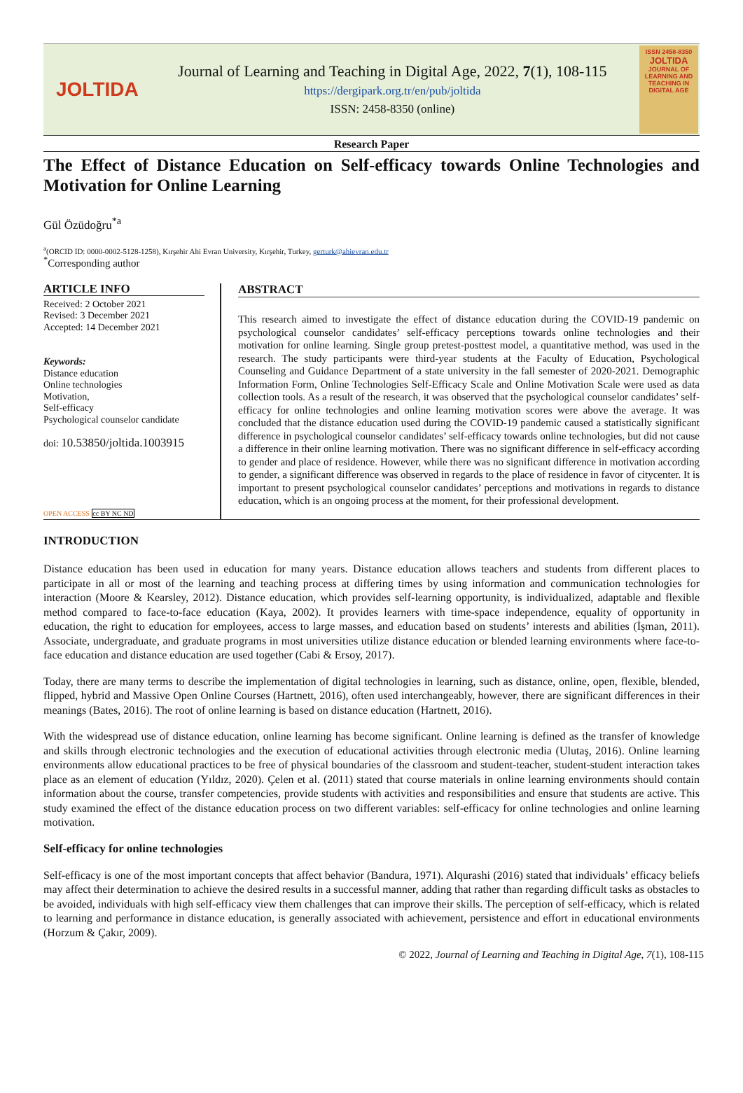JOLTIDA
Journal of Learning and Teaching in Digital Age, 2022, 7(1), 108-115
https://dergipark.org.tr/en/pub/joltida
ISSN: 2458-8350 (online)
ISSN 2458-8350
JOLTIDA
JOURNAL OF LEARNING AND TEACHING IN DIGITAL AGE
Research Paper
The Effect of Distance Education on Self-efficacy towards Online Technologies and Motivation for Online Learning
Gül Özüdoğru<sup>*a</sup>
<sup>a</sup> (ORCID ID: 0000-0002-5128-1258), Kırşehir Ahi Evran University, Kırşehir, Turkey, gerturk@ahievran.edu.tr
<sup>*</sup> Corresponding author
ARTICLE INFO
Received: 2 October 2021
Revised: 3 December 2021
Accepted: 14 December 2021
Keywords:
Distance education
Online technologies
Motivation,
Self-efficacy
Psychological counselor candidate
doi: 10.53850/joltida.1003915
OPEN ACCESS cc BY NC ND
ABSTRACT
This research aimed to investigate the effect of distance education during the COVID-19 pandemic on psychological counselor candidates’ self-efficacy perceptions towards online technologies and their motivation for online learning. Single group pretest-posttest model, a quantitative method, was used in the research. The study participants were third-year students at the Faculty of Education, Psychological Counseling and Guidance Department of a state university in the fall semester of 2020-2021. Demographic Information Form, Online Technologies Self-Efficacy Scale and Online Motivation Scale were used as data collection tools. As a result of the research, it was observed that the psychological counselor candidates’ self-efficacy for online technologies and online learning motivation scores were above the average. It was concluded that the distance education used during the COVID-19 pandemic caused a statistically significant difference in psychological counselor candidates’ self-efficacy towards online technologies, but did not cause a difference in their online learning motivation. There was no significant difference in self-efficacy according to gender and place of residence. However, while there was no significant difference in motivation according to gender, a significant difference was observed in regards to the place of residence in favor of citycenter. It is important to present psychological counselor candidates’ perceptions and motivations in regards to distance education, which is an ongoing process at the moment, for their professional development.
INTRODUCTION
Distance education has been used in education for many years. Distance education allows teachers and students from different places to participate in all or most of the learning and teaching process at differing times by using information and communication technologies for interaction (Moore & Kearsley, 2012). Distance education, which provides self-learning opportunity, is individualized, adaptable and flexible method compared to face-to-face education (Kaya, 2002). It provides learners with time-space independence, equality of opportunity in education, the right to education for employees, access to large masses, and education based on students’ interests and abilities (İşman, 2011). Associate, undergraduate, and graduate programs in most universities utilize distance education or blended learning environments where face-to-face education and distance education are used together (Cabi & Ersoy, 2017).
Today, there are many terms to describe the implementation of digital technologies in learning, such as distance, online, open, flexible, blended, flipped, hybrid and Massive Open Online Courses (Hartnett, 2016), often used interchangeably, however, there are significant differences in their meanings (Bates, 2016). The root of online learning is based on distance education (Hartnett, 2016).
With the widespread use of distance education, online learning has become significant. Online learning is defined as the transfer of knowledge and skills through electronic technologies and the execution of educational activities through electronic media (Ulutaş, 2016). Online learning environments allow educational practices to be free of physical boundaries of the classroom and student-teacher, student-student interaction takes place as an element of education (Yıldız, 2020). Çelen et al. (2011) stated that course materials in online learning environments should contain information about the course, transfer competencies, provide students with activities and responsibilities and ensure that students are active. This study examined the effect of the distance education process on two different variables: self-efficacy for online technologies and online learning motivation.
Self-efficacy for online technologies
Self-efficacy is one of the most important concepts that affect behavior (Bandura, 1971). Alqurashi (2016) stated that individuals’ efficacy beliefs may affect their determination to achieve the desired results in a successful manner, adding that rather than regarding difficult tasks as obstacles to be avoided, individuals with high self-efficacy view them challenges that can improve their skills. The perception of self-efficacy, which is related to learning and performance in distance education, is generally associated with achievement, persistence and effort in educational environments (Horzum & Çakır, 2009).
© 2022, Journal of Learning and Teaching in Digital Age, 7(1), 108-115